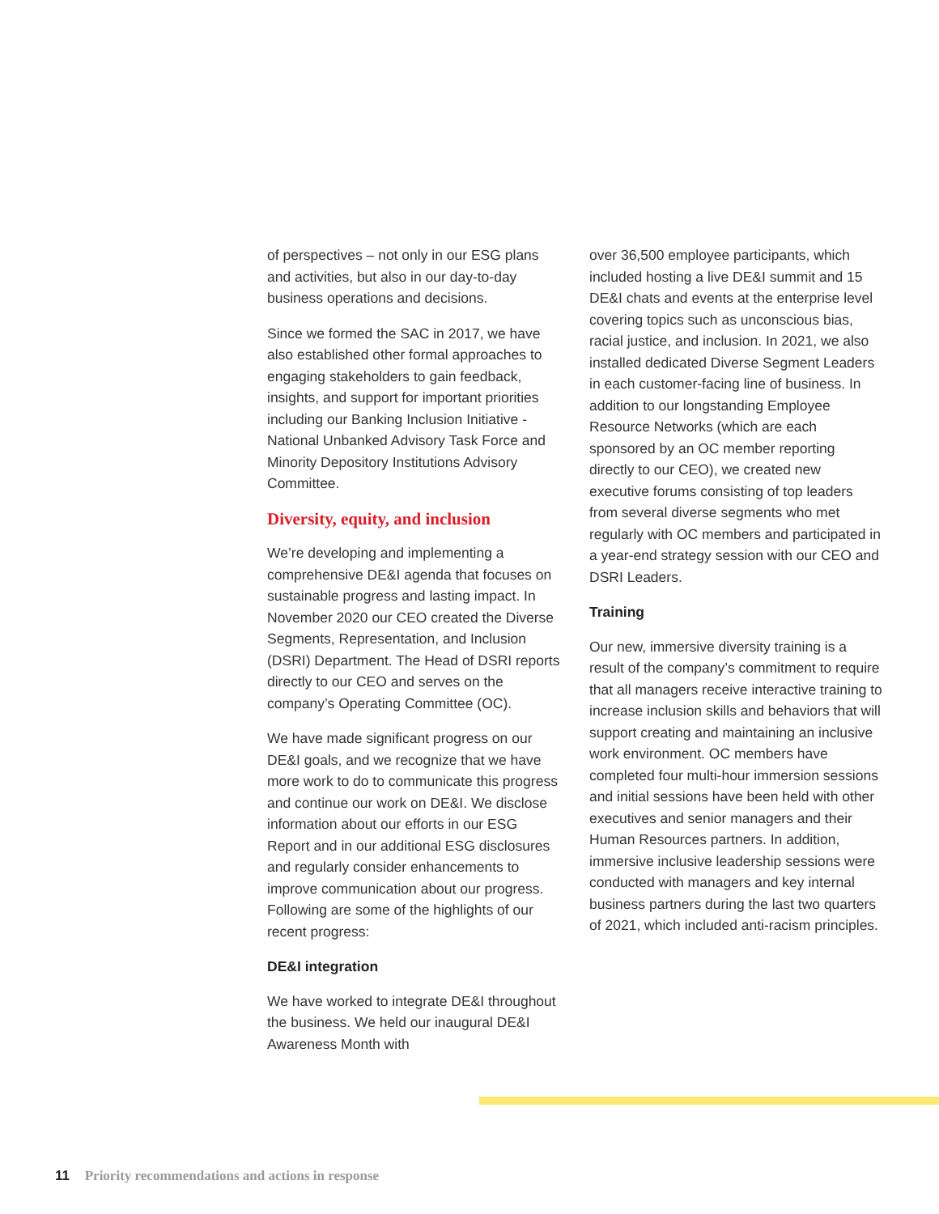of perspectives – not only in our ESG plans and activities, but also in our day-to-day business operations and decisions.
Since we formed the SAC in 2017, we have also established other formal approaches to engaging stakeholders to gain feedback, insights, and support for important priorities including our Banking Inclusion Initiative - National Unbanked Advisory Task Force and Minority Depository Institutions Advisory Committee.
Diversity, equity, and inclusion
We’re developing and implementing a comprehensive DE&I agenda that focuses on sustainable progress and lasting impact. In November 2020 our CEO created the Diverse Segments, Representation, and Inclusion (DSRI) Department. The Head of DSRI reports directly to our CEO and serves on the company’s Operating Committee (OC).
We have made significant progress on our DE&I goals, and we recognize that we have more work to do to communicate this progress and continue our work on DE&I. We disclose information about our efforts in our ESG Report and in our additional ESG disclosures and regularly consider enhancements to improve communication about our progress. Following are some of the highlights of our recent progress:
DE&I integration
We have worked to integrate DE&I throughout the business. We held our inaugural DE&I Awareness Month with
over 36,500 employee participants, which included hosting a live DE&I summit and 15 DE&I chats and events at the enterprise level covering topics such as unconscious bias, racial justice, and inclusion. In 2021, we also installed dedicated Diverse Segment Leaders in each customer-facing line of business. In addition to our longstanding Employee Resource Networks (which are each sponsored by an OC member reporting directly to our CEO), we created new executive forums consisting of top leaders from several diverse segments who met regularly with OC members and participated in a year-end strategy session with our CEO and DSRI Leaders.
Training
Our new, immersive diversity training is a result of the company’s commitment to require that all managers receive interactive training to increase inclusion skills and behaviors that will support creating and maintaining an inclusive work environment. OC members have completed four multi-hour immersion sessions and initial sessions have been held with other executives and senior managers and their Human Resources partners. In addition, immersive inclusive leadership sessions were conducted with managers and key internal business partners during the last two quarters of 2021, which included anti-racism principles.
11 Priority recommendations and actions in response